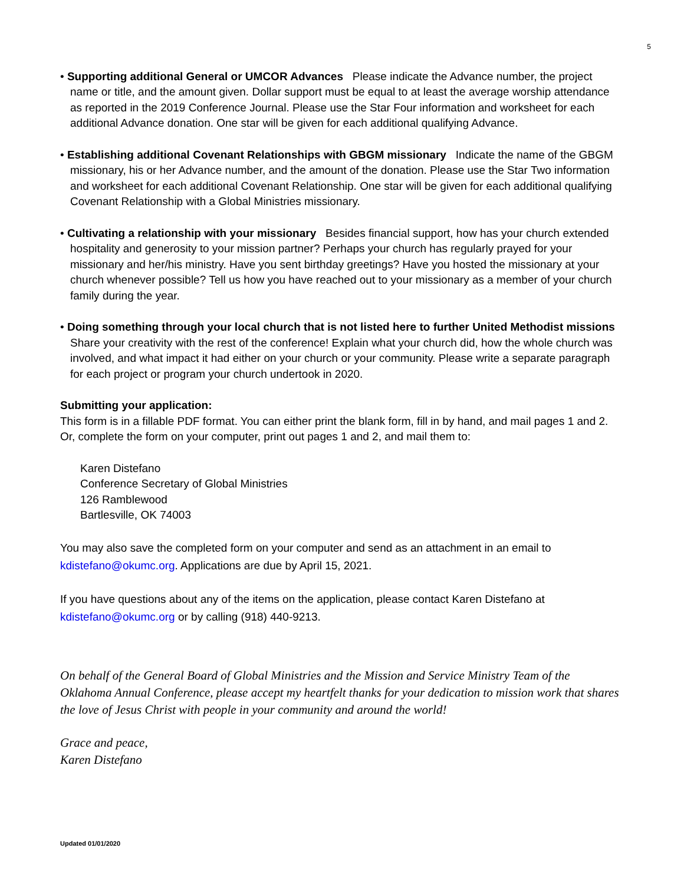5
• Supporting additional General or UMCOR Advances Please indicate the Advance number, the project name or title, and the amount given. Dollar support must be equal to at least the average worship attendance as reported in the 2019 Conference Journal. Please use the Star Four information and worksheet for each additional Advance donation. One star will be given for each additional qualifying Advance.
• Establishing additional Covenant Relationships with GBGM missionary Indicate the name of the GBGM missionary, his or her Advance number, and the amount of the donation. Please use the Star Two information and worksheet for each additional Covenant Relationship. One star will be given for each additional qualifying Covenant Relationship with a Global Ministries missionary.
• Cultivating a relationship with your missionary Besides financial support, how has your church extended hospitality and generosity to your mission partner? Perhaps your church has regularly prayed for your missionary and her/his ministry. Have you sent birthday greetings? Have you hosted the missionary at your church whenever possible? Tell us how you have reached out to your missionary as a member of your church family during the year.
• Doing something through your local church that is not listed here to further United Methodist missions Share your creativity with the rest of the conference! Explain what your church did, how the whole church was involved, and what impact it had either on your church or your community. Please write a separate paragraph for each project or program your church undertook in 2020.
Submitting your application:
This form is in a fillable PDF format. You can either print the blank form, fill in by hand, and mail pages 1 and 2. Or, complete the form on your computer, print out pages 1 and 2, and mail them to:
Karen Distefano
Conference Secretary of Global Ministries
126 Ramblewood
Bartlesville, OK 74003
You may also save the completed form on your computer and send as an attachment in an email to kdistefano@okumc.org. Applications are due by April 15, 2021.
If you have questions about any of the items on the application, please contact Karen Distefano at kdistefano@okumc.org or by calling (918) 440-9213.
On behalf of the General Board of Global Ministries and the Mission and Service Ministry Team of the Oklahoma Annual Conference, please accept my heartfelt thanks for your dedication to mission work that shares the love of Jesus Christ with people in your community and around the world!
Grace and peace,
Karen Distefano
Updated 01/01/2020